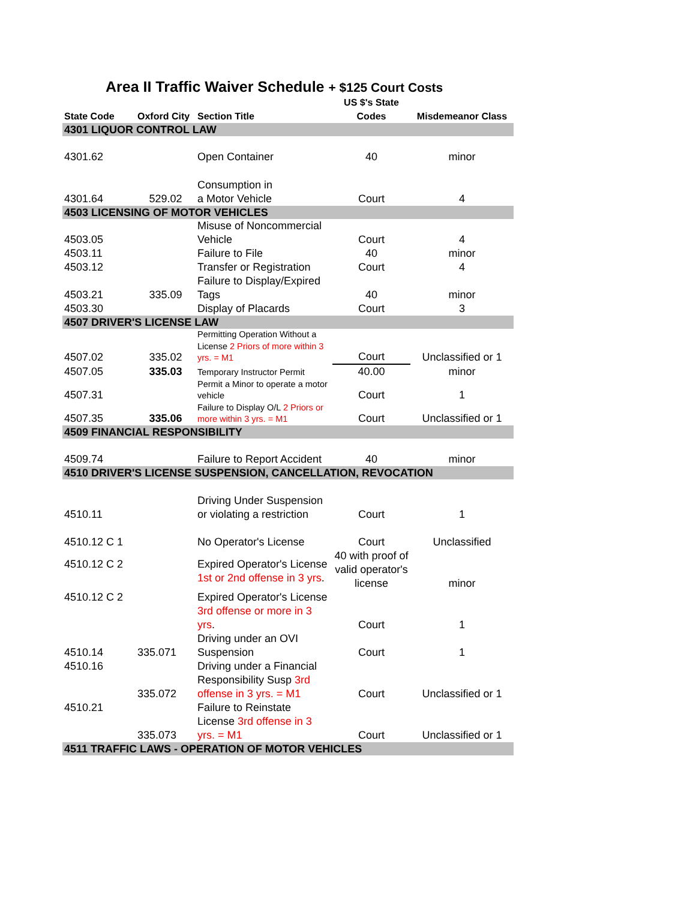Area II Traffic Waiver Schedule + $125 Court Costs
| State Code | Oxford City | Section Title | US $'s State Codes | Misdemeanor Class |
| --- | --- | --- | --- | --- |
| 4301 LIQUOR CONTROL LAW | | | | |
| 4301.62 | | Open Container | 40 | minor |
| 4301.64 | 529.02 | Consumption in a Motor Vehicle | Court | 4 |
| 4503 LICENSING OF MOTOR VEHICLES | | | | |
| 4503.05 | | Misuse of Noncommercial Vehicle | Court | 4 |
| 4503.11 | | Failure to File | 40 | minor |
| 4503.12 | | Transfer or Registration | Court | 4 |
| 4503.21 | 335.09 | Failure to Display/Expired Tags | 40 | minor |
| 4503.30 | | Display of Placards | Court | 3 |
| 4507 DRIVER'S LICENSE LAW | | | | |
| 4507.02 | 335.02 | Permitting Operation Without a License 2 Priors of more within 3 yrs. = M1 | Court | Unclassified or 1 |
| 4507.05 | 335.03 | Temporary Instructor Permit | 40.00 | minor |
| 4507.31 | | Permit a Minor to operate a motor vehicle | Court | 1 |
| 4507.35 | 335.06 | Failure to Display O/L 2 Priors or more within 3 yrs. = M1 | Court | Unclassified or 1 |
| 4509 FINANCIAL RESPONSIBILITY | | | | |
| 4509.74 | | Failure to Report Accident | 40 | minor |
| 4510 DRIVER'S LICENSE SUSPENSION, CANCELLATION, REVOCATION | | | | |
| 4510.11 | | Driving Under Suspension or violating a restriction | Court | 1 |
| 4510.12 C 1 | | No Operator's License | Court | Unclassified |
| 4510.12 C 2 | | Expired Operator's License 1st or 2nd offense in 3 yrs . | 40 with proof of valid operator's license | minor |
| 4510.12 C 2 | | Expired Operator's License 3rd offense or more in 3 yrs . | Court | 1 |
| 4510.14 | 335.071 | Driving under an OVI Suspension | Court | 1 |
| 4510.16 | 335.072 | Driving under a Financial Responsibility Susp 3rd offense in 3 yrs. = M1 | Court | Unclassified or 1 |
| 4510.21 | 335.073 | Failure to Reinstate License 3rd offense in 3 yrs. = M1 | Court | Unclassified or 1 |
| 4511 TRAFFIC LAWS - OPERATION OF MOTOR VEHICLES | | | | |